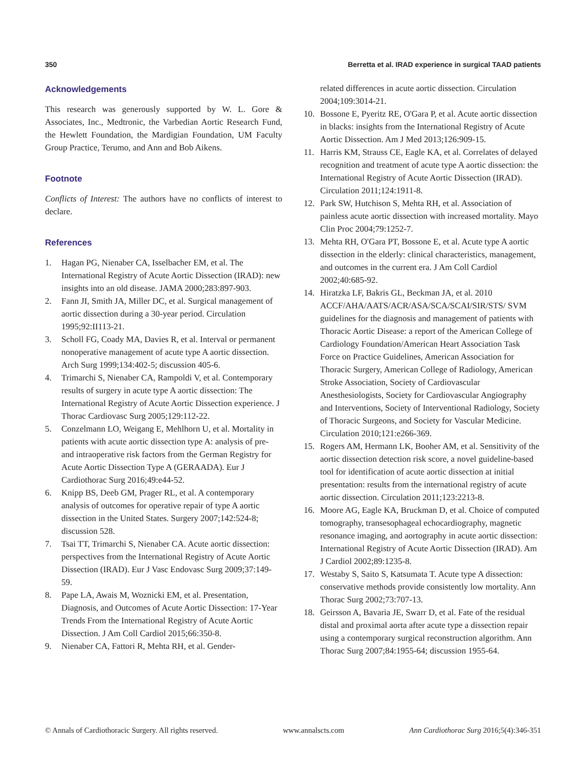350 Berretta et al. IRAD experience in surgical TAAD patients
Acknowledgements
This research was generously supported by W. L. Gore & Associates, Inc., Medtronic, the Varbedian Aortic Research Fund, the Hewlett Foundation, the Mardigian Foundation, UM Faculty Group Practice, Terumo, and Ann and Bob Aikens.
Footnote
Conflicts of Interest: The authors have no conflicts of interest to declare.
References
1. Hagan PG, Nienaber CA, Isselbacher EM, et al. The International Registry of Acute Aortic Dissection (IRAD): new insights into an old disease. JAMA 2000;283:897-903.
2. Fann JI, Smith JA, Miller DC, et al. Surgical management of aortic dissection during a 30-year period. Circulation 1995;92:II113-21.
3. Scholl FG, Coady MA, Davies R, et al. Interval or permanent nonoperative management of acute type A aortic dissection. Arch Surg 1999;134:402-5; discussion 405-6.
4. Trimarchi S, Nienaber CA, Rampoldi V, et al. Contemporary results of surgery in acute type A aortic dissection: The International Registry of Acute Aortic Dissection experience. J Thorac Cardiovasc Surg 2005;129:112-22.
5. Conzelmann LO, Weigang E, Mehlhorn U, et al. Mortality in patients with acute aortic dissection type A: analysis of pre- and intraoperative risk factors from the German Registry for Acute Aortic Dissection Type A (GERAADA). Eur J Cardiothorac Surg 2016;49:e44-52.
6. Knipp BS, Deeb GM, Prager RL, et al. A contemporary analysis of outcomes for operative repair of type A aortic dissection in the United States. Surgery 2007;142:524-8; discussion 528.
7. Tsai TT, Trimarchi S, Nienaber CA. Acute aortic dissection: perspectives from the International Registry of Acute Aortic Dissection (IRAD). Eur J Vasc Endovasc Surg 2009;37:149-59.
8. Pape LA, Awais M, Woznicki EM, et al. Presentation, Diagnosis, and Outcomes of Acute Aortic Dissection: 17-Year Trends From the International Registry of Acute Aortic Dissection. J Am Coll Cardiol 2015;66:350-8.
9. Nienaber CA, Fattori R, Mehta RH, et al. Gender-
related differences in acute aortic dissection. Circulation 2004;109:3014-21.
10. Bossone E, Pyeritz RE, O'Gara P, et al. Acute aortic dissection in blacks: insights from the International Registry of Acute Aortic Dissection. Am J Med 2013;126:909-15.
11. Harris KM, Strauss CE, Eagle KA, et al. Correlates of delayed recognition and treatment of acute type A aortic dissection: the International Registry of Acute Aortic Dissection (IRAD). Circulation 2011;124:1911-8.
12. Park SW, Hutchison S, Mehta RH, et al. Association of painless acute aortic dissection with increased mortality. Mayo Clin Proc 2004;79:1252-7.
13. Mehta RH, O'Gara PT, Bossone E, et al. Acute type A aortic dissection in the elderly: clinical characteristics, management, and outcomes in the current era. J Am Coll Cardiol 2002;40:685-92.
14. Hiratzka LF, Bakris GL, Beckman JA, et al. 2010 ACCF/AHA/AATS/ACR/ASA/SCA/SCAI/SIR/STS/ SVM guidelines for the diagnosis and management of patients with Thoracic Aortic Disease: a report of the American College of Cardiology Foundation/American Heart Association Task Force on Practice Guidelines, American Association for Thoracic Surgery, American College of Radiology, American Stroke Association, Society of Cardiovascular Anesthesiologists, Society for Cardiovascular Angiography and Interventions, Society of Interventional Radiology, Society of Thoracic Surgeons, and Society for Vascular Medicine. Circulation 2010;121:e266-369.
15. Rogers AM, Hermann LK, Booher AM, et al. Sensitivity of the aortic dissection detection risk score, a novel guideline-based tool for identification of acute aortic dissection at initial presentation: results from the international registry of acute aortic dissection. Circulation 2011;123:2213-8.
16. Moore AG, Eagle KA, Bruckman D, et al. Choice of computed tomography, transesophageal echocardiography, magnetic resonance imaging, and aortography in acute aortic dissection: International Registry of Acute Aortic Dissection (IRAD). Am J Cardiol 2002;89:1235-8.
17. Westaby S, Saito S, Katsumata T. Acute type A dissection: conservative methods provide consistently low mortality. Ann Thorac Surg 2002;73:707-13.
18. Geirsson A, Bavaria JE, Swarr D, et al. Fate of the residual distal and proximal aorta after acute type a dissection repair using a contemporary surgical reconstruction algorithm. Ann Thorac Surg 2007;84:1955-64; discussion 1955-64.
© Annals of Cardiothoracic Surgery. All rights reserved. www.annalscts.com Ann Cardiothorac Surg 2016;5(4):346-351